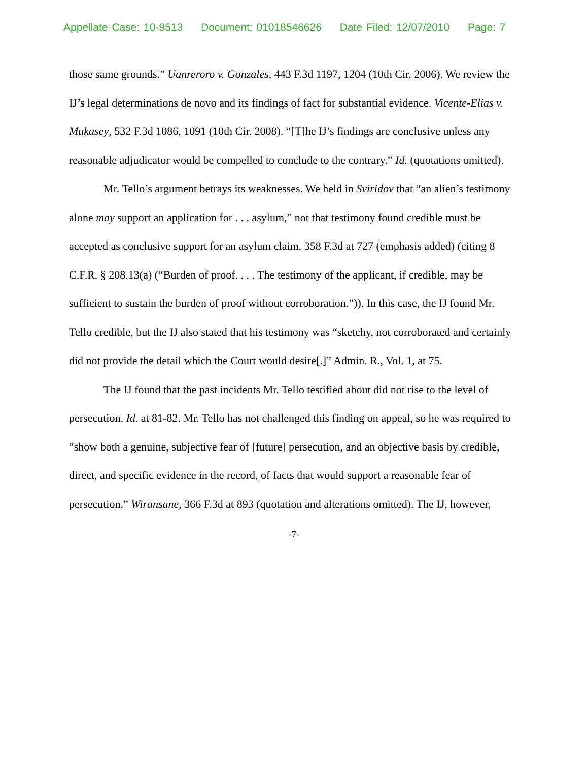Appellate Case: 10-9513 Document: 01018546626 Date Filed: 12/07/2010 Page: 7
those same grounds.” Uanreroro v. Gonzales, 443 F.3d 1197, 1204 (10th Cir. 2006). We review the IJ’s legal determinations de novo and its findings of fact for substantial evidence. Vicente-Elias v. Mukasey, 532 F.3d 1086, 1091 (10th Cir. 2008). “[T]he IJ’s findings are conclusive unless any reasonable adjudicator would be compelled to conclude to the contrary.” Id. (quotations omitted).
Mr. Tello’s argument betrays its weaknesses. We held in Sviridov that “an alien’s testimony alone may support an application for . . . asylum,” not that testimony found credible must be accepted as conclusive support for an asylum claim. 358 F.3d at 727 (emphasis added) (citing 8 C.F.R. § 208.13(a) (“Burden of proof. . . . The testimony of the applicant, if credible, may be sufficient to sustain the burden of proof without corroboration.”)). In this case, the IJ found Mr. Tello credible, but the IJ also stated that his testimony was “sketchy, not corroborated and certainly did not provide the detail which the Court would desire[.]” Admin. R., Vol. 1, at 75.
The IJ found that the past incidents Mr. Tello testified about did not rise to the level of persecution. Id. at 81-82. Mr. Tello has not challenged this finding on appeal, so he was required to “show both a genuine, subjective fear of [future] persecution, and an objective basis by credible, direct, and specific evidence in the record, of facts that would support a reasonable fear of persecution.” Wiransane, 366 F.3d at 893 (quotation and alterations omitted). The IJ, however,
-7-